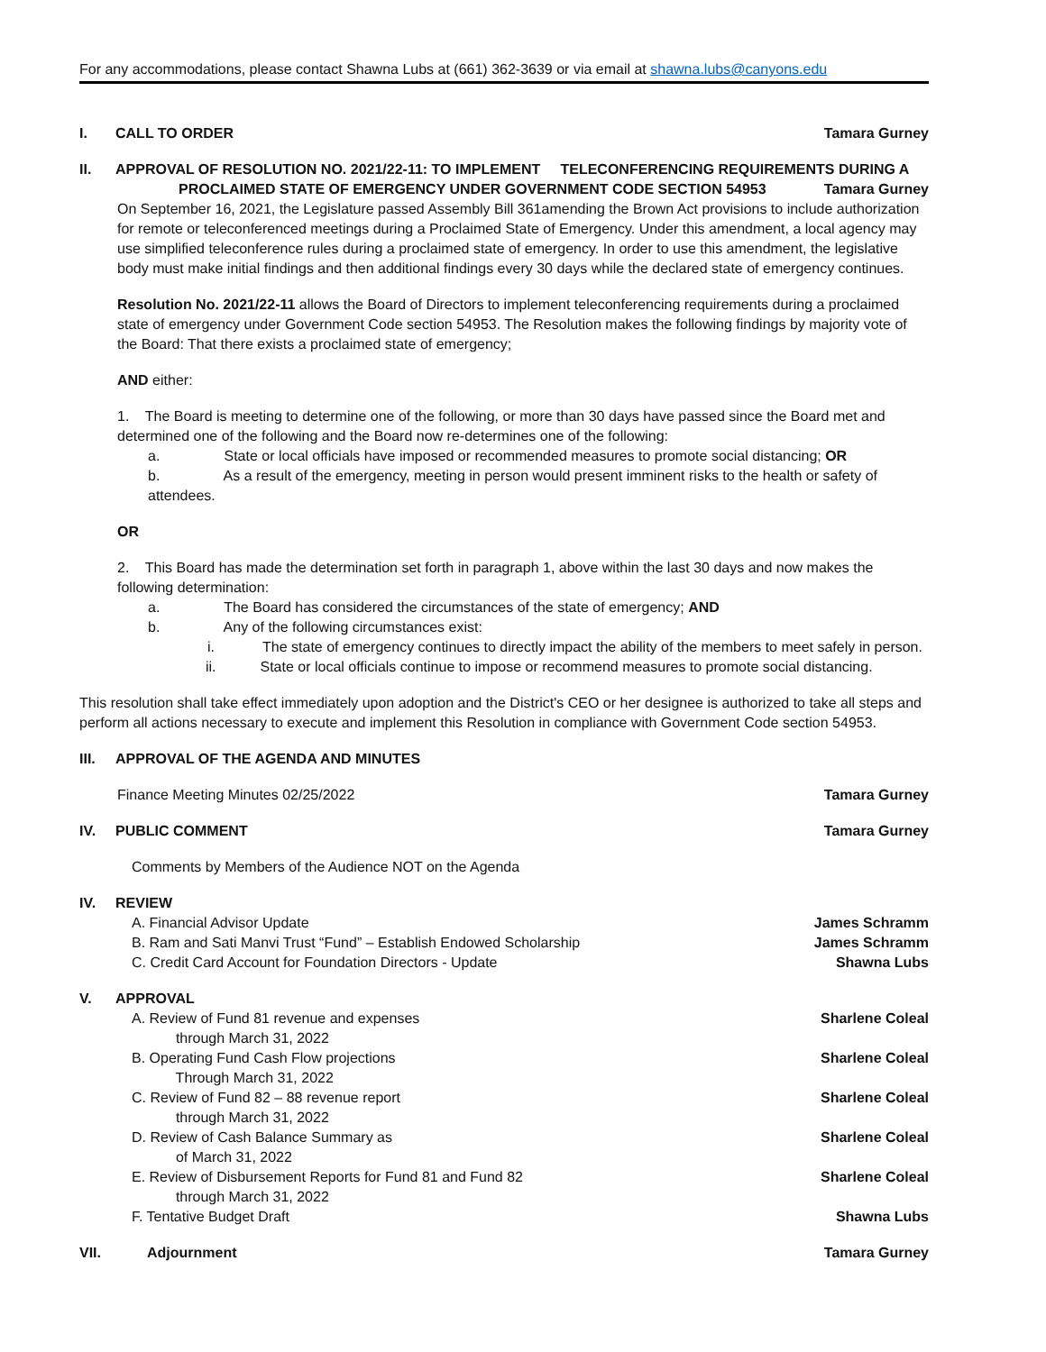For any accommodations, please contact Shawna Lubs at (661) 362-3639 or via email at shawna.lubs@canyons.edu
I. CALL TO ORDER Tamara Gurney
II. APPROVAL OF RESOLUTION NO. 2021/22-11: TO IMPLEMENT TELECONFERENCING REQUIREMENTS DURING A
PROCLAIMED STATE OF EMERGENCY UNDER GOVERNMENT CODE SECTION 54953 Tamara Gurney
On September 16, 2021, the Legislature passed Assembly Bill 361amending the Brown Act provisions to include authorization for remote or teleconferenced meetings during a Proclaimed State of Emergency. Under this amendment, a local agency may use simplified teleconference rules during a proclaimed state of emergency. In order to use this amendment, the legislative body must make initial findings and then additional findings every 30 days while the declared state of emergency continues.
Resolution No. 2021/22-11 allows the Board of Directors to implement teleconferencing requirements during a proclaimed state of emergency under Government Code section 54953. The Resolution makes the following findings by majority vote of the Board: That there exists a proclaimed state of emergency;
AND either:
1. The Board is meeting to determine one of the following, or more than 30 days have passed since the Board met and determined one of the following and the Board now re-determines one of the following:
a. State or local officials have imposed or recommended measures to promote social distancing; OR
b. As a result of the emergency, meeting in person would present imminent risks to the health or safety of attendees.
OR
2. This Board has made the determination set forth in paragraph 1, above within the last 30 days and now makes the following determination:
a. The Board has considered the circumstances of the state of emergency; AND
b. Any of the following circumstances exist:
i. The state of emergency continues to directly impact the ability of the members to meet safely in person.
ii. State or local officials continue to impose or recommend measures to promote social distancing.
This resolution shall take effect immediately upon adoption and the District's CEO or her designee is authorized to take all steps and perform all actions necessary to execute and implement this Resolution in compliance with Government Code section 54953.
III. APPROVAL OF THE AGENDA AND MINUTES
Finance Meeting Minutes 02/25/2022 Tamara Gurney
IV. PUBLIC COMMENT Tamara Gurney
Comments by Members of the Audience NOT on the Agenda
IV. REVIEW
A. Financial Advisor Update James Schramm
B. Ram and Sati Manvi Trust “Fund” – Establish Endowed Scholarship James Schramm
C. Credit Card Account for Foundation Directors - Update Shawna Lubs
V. APPROVAL
A. Review of Fund 81 revenue and expenses
through March 31, 2022 Sharlene Coleal
B. Operating Fund Cash Flow projections
Through March 31, 2022 Sharlene Coleal
C. Review of Fund 82 – 88 revenue report
through March 31, 2022 Sharlene Coleal
D. Review of Cash Balance Summary as
of March 31, 2022 Sharlene Coleal
E. Review of Disbursement Reports for Fund 81 and Fund 82
through March 31, 2022 Sharlene Coleal
F. Tentative Budget Draft Shawna Lubs
VII. Adjournment Tamara Gurney